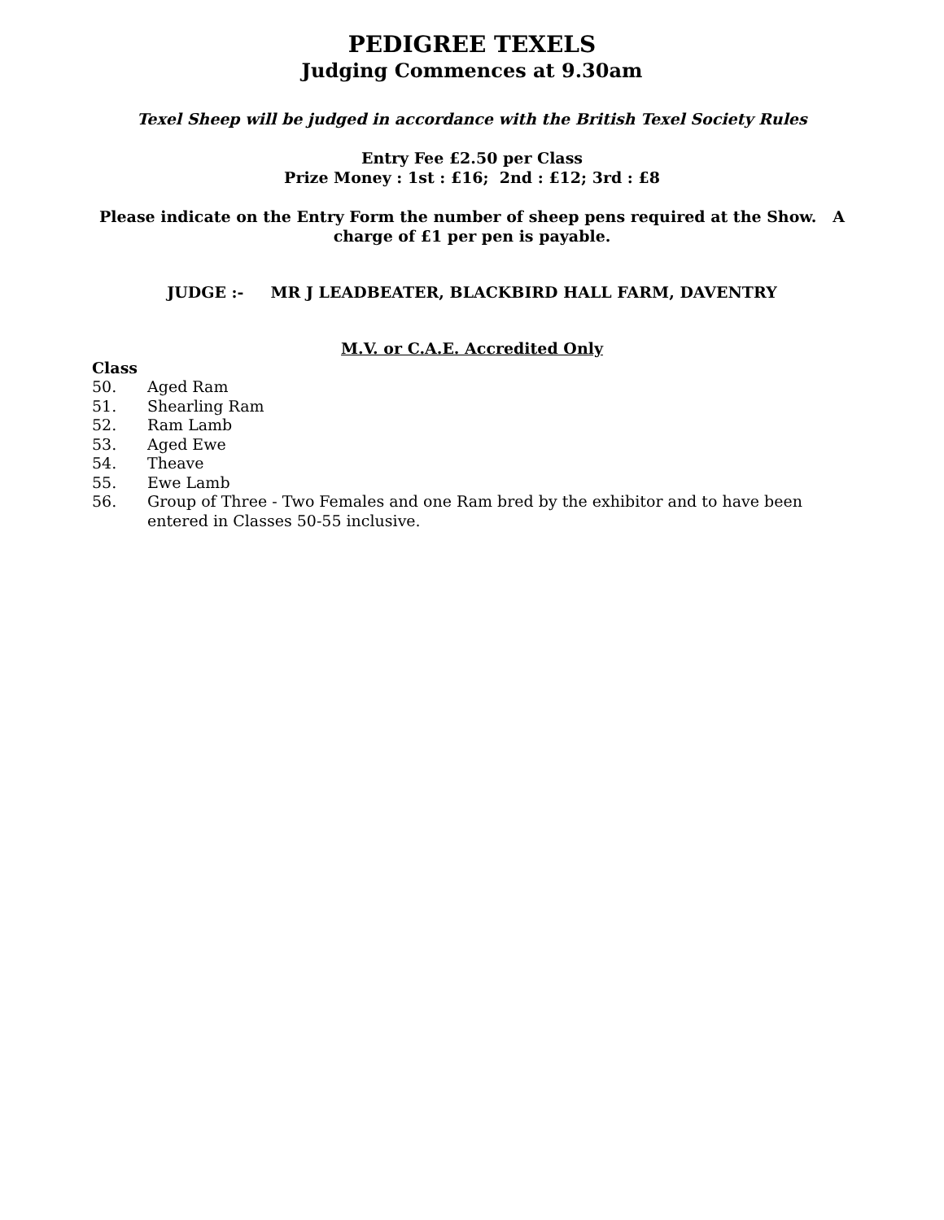PEDIGREE TEXELS
Judging Commences at 9.30am
Texel Sheep will be judged in accordance with the British Texel Society Rules
Entry Fee £2.50 per Class
Prize Money : 1st : £16; 2nd : £12; 3rd : £8
Please indicate on the Entry Form the number of sheep pens required at the Show. A charge of £1 per pen is payable.
JUDGE :- MR J LEADBEATER, BLACKBIRD HALL FARM, DAVENTRY
M.V. or C.A.E. Accredited Only
Class
50. Aged Ram
51. Shearling Ram
52. Ram Lamb
53. Aged Ewe
54. Theave
55. Ewe Lamb
56. Group of Three - Two Females and one Ram bred by the exhibitor and to have been entered in Classes 50-55 inclusive.